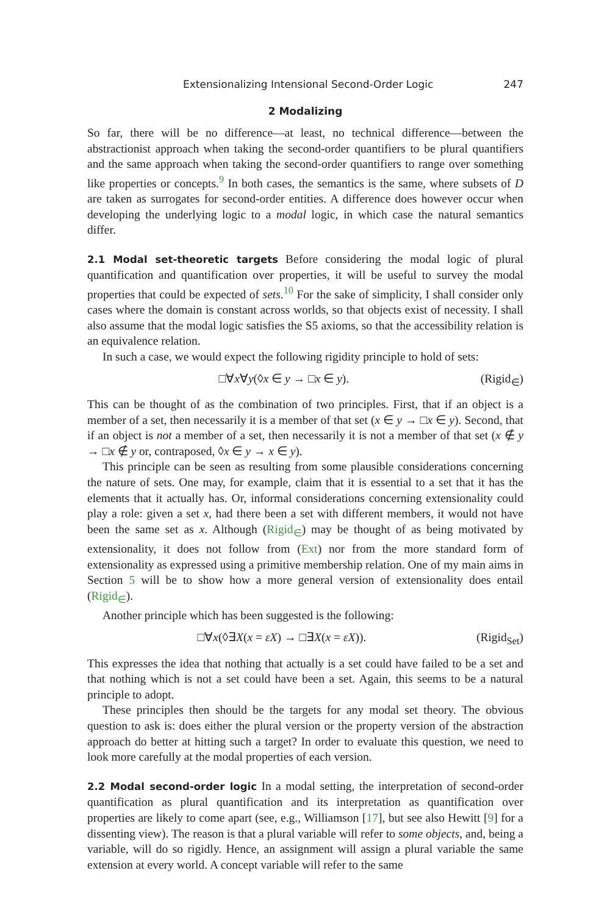Extensionalizing Intensional Second-Order Logic 247
2 Modalizing
So far, there will be no difference—at least, no technical difference—between the abstractionist approach when taking the second-order quantifiers to be plural quantifiers and the same approach when taking the second-order quantifiers to range over something like properties or concepts.<sup>9</sup> In both cases, the semantics is the same, where subsets of D are taken as surrogates for second-order entities. A difference does however occur when developing the underlying logic to a modal logic, in which case the natural semantics differ.
2.1 Modal set-theoretic targets Before considering the modal logic of plural quantification and quantification over properties, it will be useful to survey the modal properties that could be expected of sets.<sup>10</sup> For the sake of simplicity, I shall consider only cases where the domain is constant across worlds, so that objects exist of necessity. I shall also assume that the modal logic satisfies the S5 axioms, so that the accessibility relation is an equivalence relation.
In such a case, we would expect the following rigidity principle to hold of sets:
□∀x∀y(◊x ∈ y → □x ∈ y). (Rigid<sub>∈</sub>)
This can be thought of as the combination of two principles. First, that if an object is a member of a set, then necessarily it is a member of that set (x ∈ y → □x ∈ y). Second, that if an object is not a member of a set, then necessarily it is not a member of that set (x ∉ y → □x ∉ y or, contraposed, ◊x ∈ y → x ∈ y).
This principle can be seen as resulting from some plausible considerations concerning the nature of sets. One may, for example, claim that it is essential to a set that it has the elements that it actually has. Or, informal considerations concerning extensionality could play a role: given a set x, had there been a set with different members, it would not have been the same set as x. Although (Rigid<sub>∈</sub>) may be thought of as being motivated by extensionality, it does not follow from (Ext) nor from the more standard form of extensionality as expressed using a primitive membership relation. One of my main aims in Section 5 will be to show how a more general version of extensionality does entail (Rigid<sub>∈</sub>).
Another principle which has been suggested is the following:
□∀x(◊∃X(x = εX) → □∃X(x = εX)). (Rigid<sub>Set</sub>)
This expresses the idea that nothing that actually is a set could have failed to be a set and that nothing which is not a set could have been a set. Again, this seems to be a natural principle to adopt.
These principles then should be the targets for any modal set theory. The obvious question to ask is: does either the plural version or the property version of the abstraction approach do better at hitting such a target? In order to evaluate this question, we need to look more carefully at the modal properties of each version.
2.2 Modal second-order logic In a modal setting, the interpretation of second-order quantification as plural quantification and its interpretation as quantification over properties are likely to come apart (see, e.g., Williamson [17], but see also Hewitt [9] for a dissenting view). The reason is that a plural variable will refer to some objects, and, being a variable, will do so rigidly. Hence, an assignment will assign a plural variable the same extension at every world. A concept variable will refer to the same